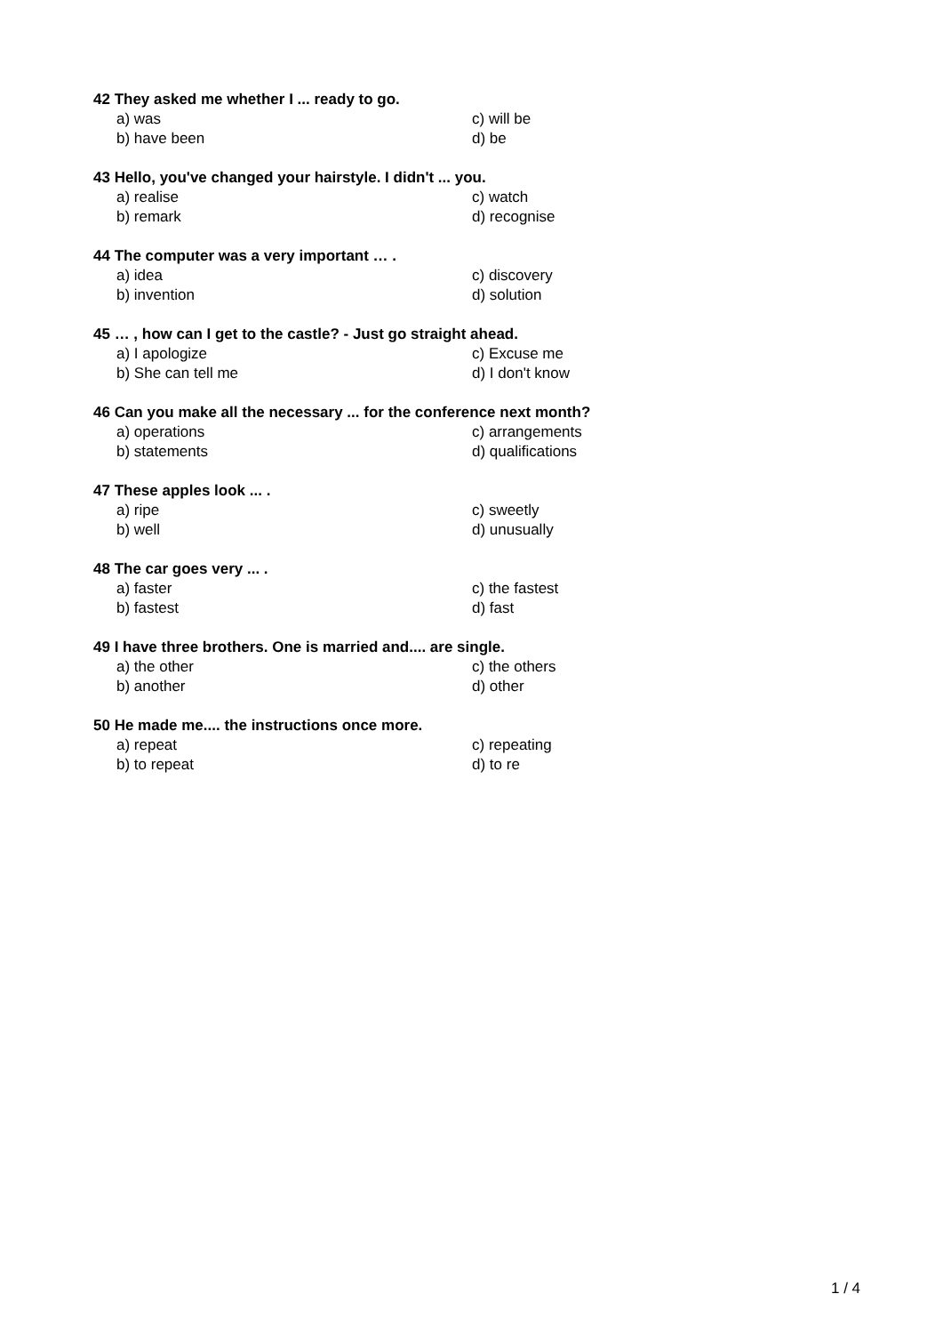42 They asked me whether I ... ready to go.
a) was c) will be
b) have been d) be
43 Hello, you've changed your hairstyle. I didn't ... you.
a) realise c) watch
b) remark d) recognise
44 The computer was a very important … .
a) idea c) discovery
b) invention d) solution
45 … , how can I get to the castle? - Just go straight ahead.
a) I apologize c) Excuse me
b) She can tell me d) I don't know
46 Can you make all the necessary ... for the conference next month?
a) operations c) arrangements
b) statements d) qualifications
47 These apples look ... .
a) ripe c) sweetly
b) well d) unusually
48 The car goes very ... .
a) faster c) the fastest
b) fastest d) fast
49 I have three brothers. One is married and.... are single.
a) the other c) the others
b) another d) other
50 He made me.... the instructions once more.
a) repeat c) repeating
b) to repeat d) to re
1 / 4